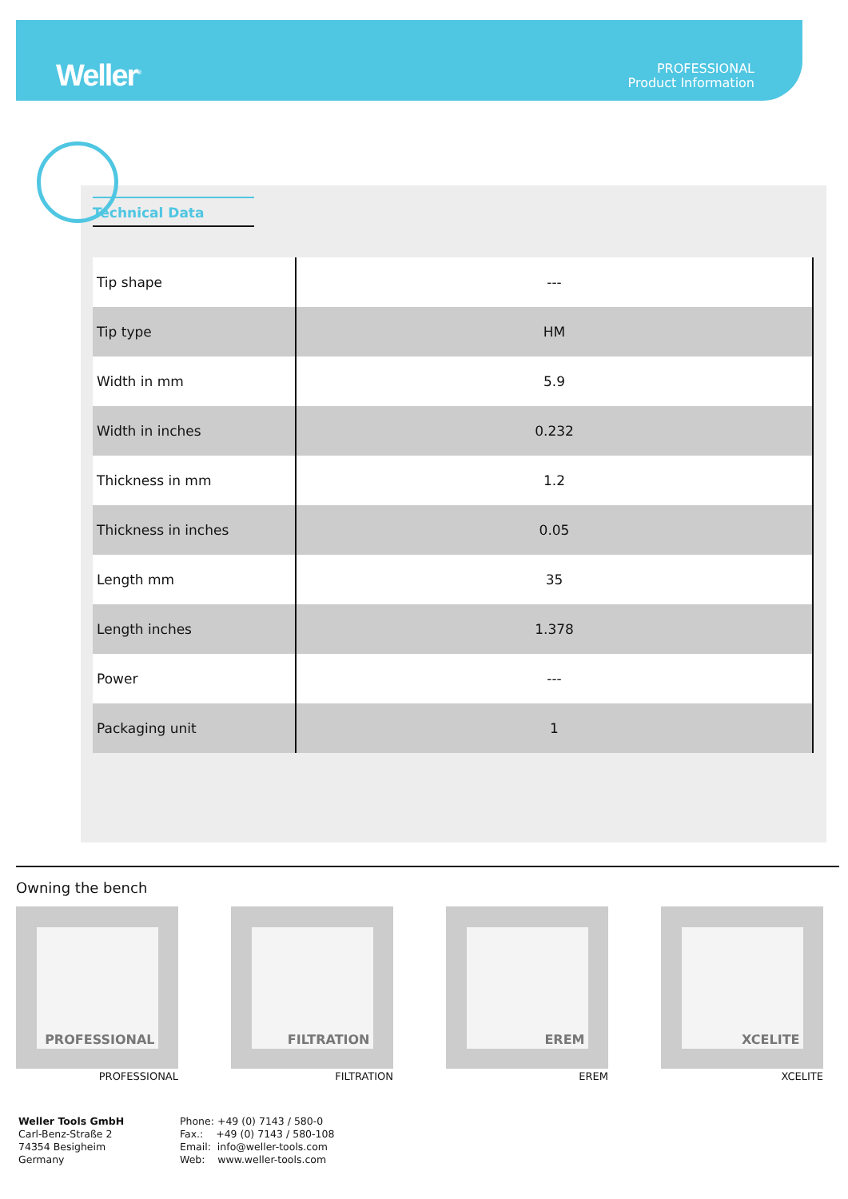Weller<sup>®</sup>
PROFESSIONAL
Product Information
Technical Data
| Tip shape | --- |
| Tip type | HM |
| Width in mm | 5.9 |
| Width in inches | 0.232 |
| Thickness in mm | 1.2 |
| Thickness in inches | 0.05 |
| Length mm | 35 |
| Length inches | 1.378 |
| Power | --- |
| Packaging unit | 1 |
Owning the bench
PROFESSIONAL
PROFESSIONAL
FILTRATION
FILTRATION
EREM
EREM
XCELITE
XCELITE
Weller Tools GmbH
Carl-Benz-Straße 2
74354 Besigheim
Germany
Phone: +49 (0) 7143 / 580-0
Fax.: +49 (0) 7143 / 580-108
Email: info@weller-tools.com
Web: www.weller-tools.com